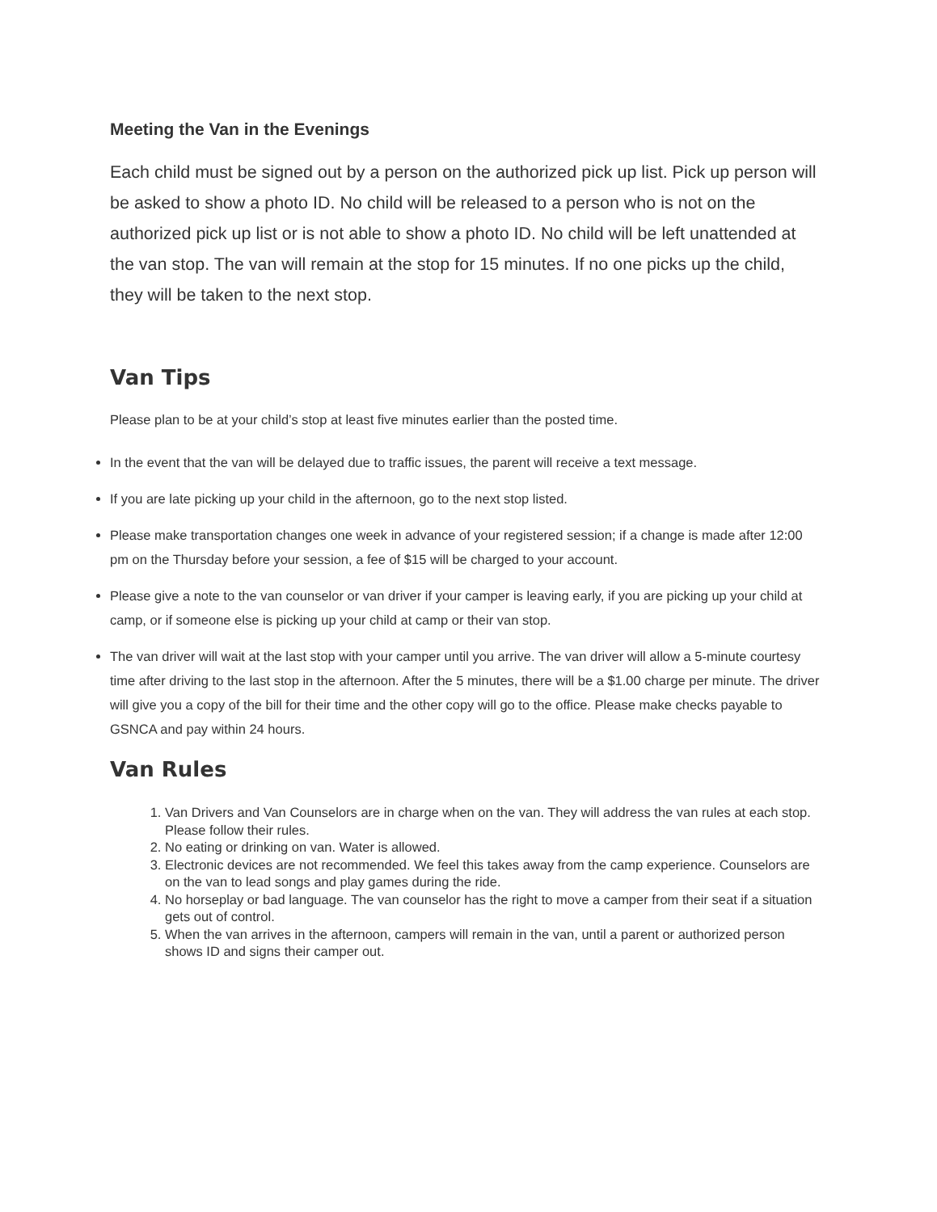Meeting the Van in the Evenings
Each child must be signed out by a person on the authorized pick up list. Pick up person will be asked to show a photo ID. No child will be released to a person who is not on the authorized pick up list or is not able to show a photo ID. No child will be left unattended at the van stop. The van will remain at the stop for 15 minutes. If no one picks up the child, they will be taken to the next stop.
Van Tips
Please plan to be at your child’s stop at least five minutes earlier than the posted time.
In the event that the van will be delayed due to traffic issues, the parent will receive a text message.
If you are late picking up your child in the afternoon, go to the next stop listed.
Please make transportation changes one week in advance of your registered session; if a change is made after 12:00 pm on the Thursday before your session, a fee of $15 will be charged to your account.
Please give a note to the van counselor or van driver if your camper is leaving early, if you are picking up your child at camp, or if someone else is picking up your child at camp or their van stop.
The van driver will wait at the last stop with your camper until you arrive. The van driver will allow a 5-minute courtesy time after driving to the last stop in the afternoon. After the 5 minutes, there will be a $1.00 charge per minute. The driver will give you a copy of the bill for their time and the other copy will go to the office. Please make checks payable to GSNCA and pay within 24 hours.
Van Rules
1. Van Drivers and Van Counselors are in charge when on the van. They will address the van rules at each stop. Please follow their rules.
2. No eating or drinking on van. Water is allowed.
3. Electronic devices are not recommended. We feel this takes away from the camp experience. Counselors are on the van to lead songs and play games during the ride.
4. No horseplay or bad language. The van counselor has the right to move a camper from their seat if a situation gets out of control.
5. When the van arrives in the afternoon, campers will remain in the van, until a parent or authorized person shows ID and signs their camper out.